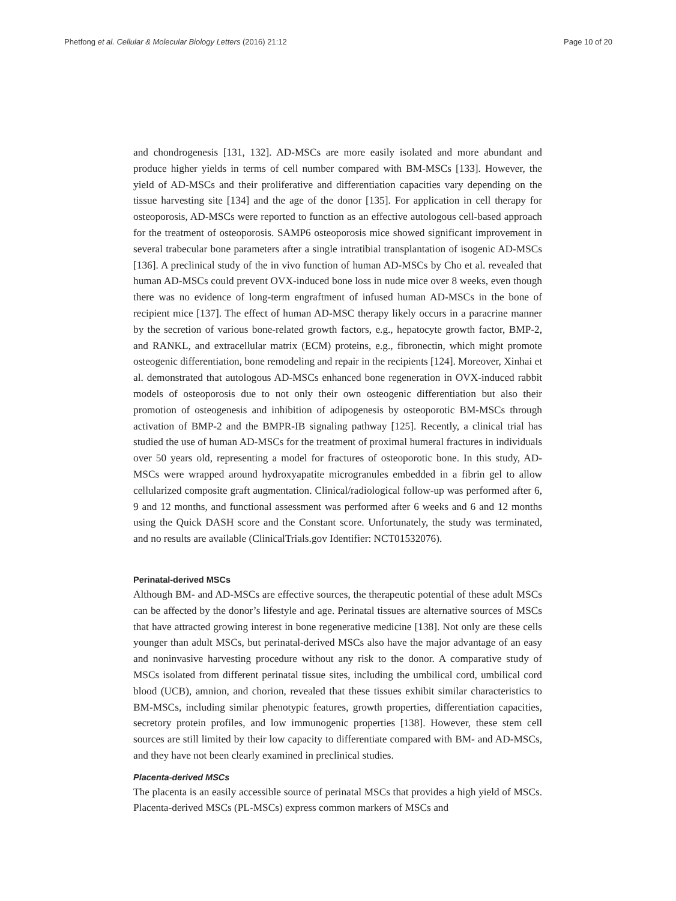Phetfong et al. Cellular & Molecular Biology Letters (2016) 21:12 Page 10 of 20
and chondrogenesis [131, 132]. AD-MSCs are more easily isolated and more abundant and produce higher yields in terms of cell number compared with BM-MSCs [133]. However, the yield of AD-MSCs and their proliferative and differentiation capacities vary depending on the tissue harvesting site [134] and the age of the donor [135]. For application in cell therapy for osteoporosis, AD-MSCs were reported to function as an effective autologous cell-based approach for the treatment of osteoporosis. SAMP6 osteoporosis mice showed significant improvement in several trabecular bone parameters after a single intratibial transplantation of isogenic AD-MSCs [136]. A preclinical study of the in vivo function of human AD-MSCs by Cho et al. revealed that human AD-MSCs could prevent OVX-induced bone loss in nude mice over 8 weeks, even though there was no evidence of long-term engraftment of infused human AD-MSCs in the bone of recipient mice [137]. The effect of human AD-MSC therapy likely occurs in a paracrine manner by the secretion of various bone-related growth factors, e.g., hepatocyte growth factor, BMP-2, and RANKL, and extracellular matrix (ECM) proteins, e.g., fibronectin, which might promote osteogenic differentiation, bone remodeling and repair in the recipients [124]. Moreover, Xinhai et al. demonstrated that autologous AD-MSCs enhanced bone regeneration in OVX-induced rabbit models of osteoporosis due to not only their own osteogenic differentiation but also their promotion of osteogenesis and inhibition of adipogenesis by osteoporotic BM-MSCs through activation of BMP-2 and the BMPR-IB signaling pathway [125]. Recently, a clinical trial has studied the use of human AD-MSCs for the treatment of proximal humeral fractures in individuals over 50 years old, representing a model for fractures of osteoporotic bone. In this study, AD-MSCs were wrapped around hydroxyapatite microgranules embedded in a fibrin gel to allow cellularized composite graft augmentation. Clinical/radiological follow-up was performed after 6, 9 and 12 months, and functional assessment was performed after 6 weeks and 6 and 12 months using the Quick DASH score and the Constant score. Unfortunately, the study was terminated, and no results are available (ClinicalTrials.gov Identifier: NCT01532076).
Perinatal-derived MSCs
Although BM- and AD-MSCs are effective sources, the therapeutic potential of these adult MSCs can be affected by the donor’s lifestyle and age. Perinatal tissues are alternative sources of MSCs that have attracted growing interest in bone regenerative medicine [138]. Not only are these cells younger than adult MSCs, but perinatal-derived MSCs also have the major advantage of an easy and noninvasive harvesting procedure without any risk to the donor. A comparative study of MSCs isolated from different perinatal tissue sites, including the umbilical cord, umbilical cord blood (UCB), amnion, and chorion, revealed that these tissues exhibit similar characteristics to BM-MSCs, including similar phenotypic features, growth properties, differentiation capacities, secretory protein profiles, and low immunogenic properties [138]. However, these stem cell sources are still limited by their low capacity to differentiate compared with BM- and AD-MSCs, and they have not been clearly examined in preclinical studies.
Placenta-derived MSCs
The placenta is an easily accessible source of perinatal MSCs that provides a high yield of MSCs. Placenta-derived MSCs (PL-MSCs) express common markers of MSCs and